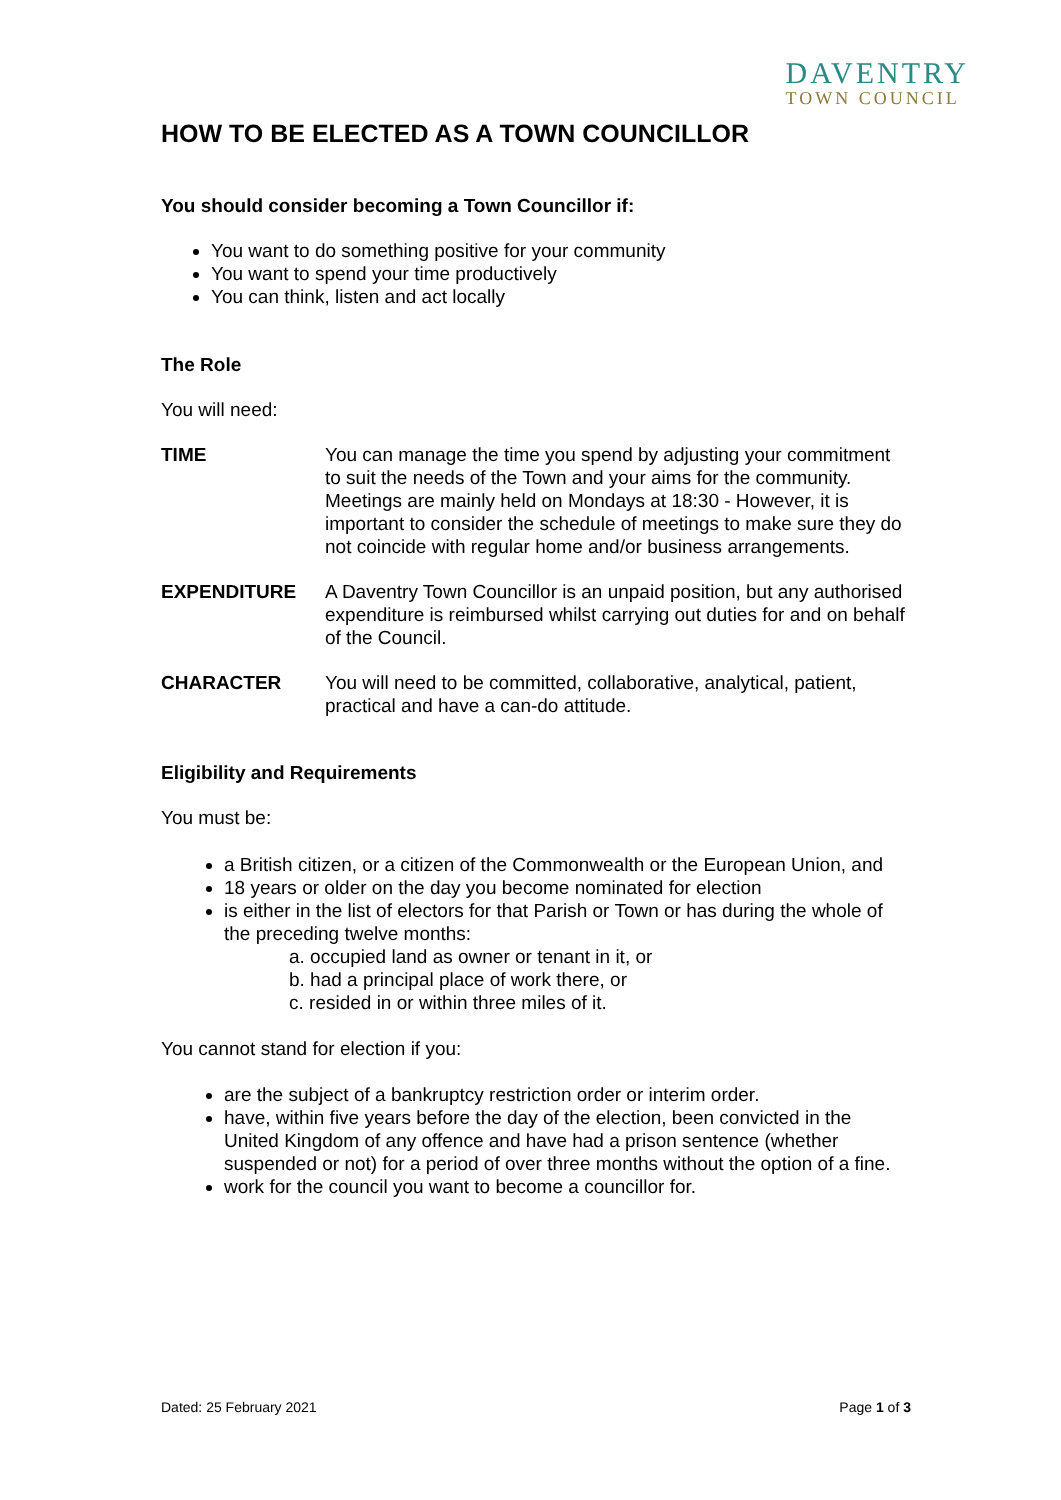DAVENTRY
TOWN COUNCIL
HOW TO BE ELECTED AS A TOWN COUNCILLOR
You should consider becoming a Town Councillor if:
You want to do something positive for your community
You want to spend your time productively
You can think, listen and act locally
The Role
You will need:
| TIME | You can manage the time you spend by adjusting your commitment to suit the needs of the Town and your aims for the community. Meetings are mainly held on Mondays at 18:30 - However, it is important to consider the schedule of meetings to make sure they do not coincide with regular home and/or business arrangements. |
| EXPENDITURE | A Daventry Town Councillor is an unpaid position, but any authorised expenditure is reimbursed whilst carrying out duties for and on behalf of the Council. |
| CHARACTER | You will need to be committed, collaborative, analytical, patient, practical and have a can-do attitude. |
Eligibility and Requirements
You must be:
a British citizen, or a citizen of the Commonwealth or the European Union, and
18 years or older on the day you become nominated for election
is either in the list of electors for that Parish or Town or has during the whole of the preceding twelve months:
a. occupied land as owner or tenant in it, or
b. had a principal place of work there, or
c. resided in or within three miles of it.
You cannot stand for election if you:
are the subject of a bankruptcy restriction order or interim order.
have, within five years before the day of the election, been convicted in the United Kingdom of any offence and have had a prison sentence (whether suspended or not) for a period of over three months without the option of a fine.
work for the council you want to become a councillor for.
Dated: 25 February 2021 Page 1 of 3